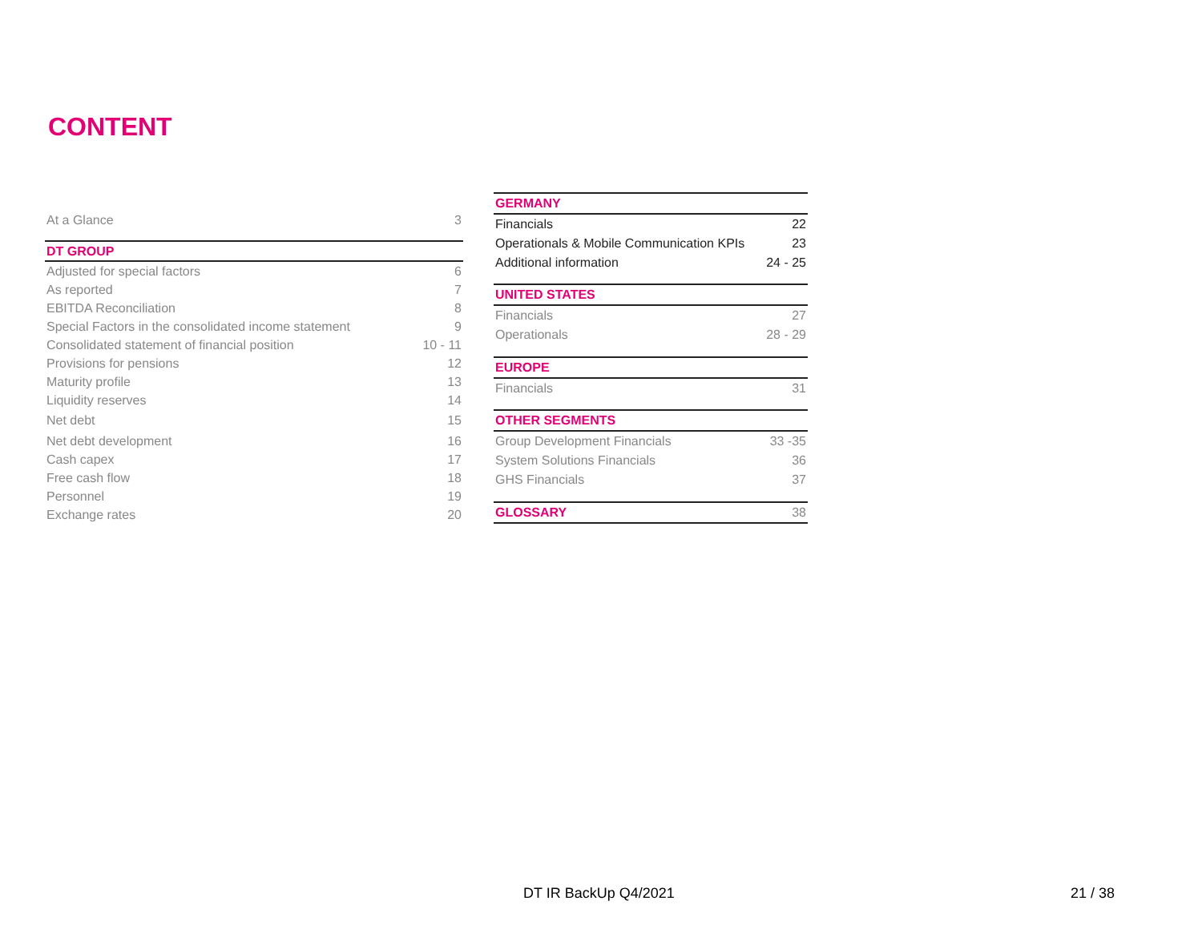CONTENT
| At a Glance | 3 |
| DT GROUP | |
| Adjusted for special factors | 6 |
| As reported | 7 |
| EBITDA Reconciliation | 8 |
| Special Factors in the consolidated income statement | 9 |
| Consolidated statement of financial position | 10 - 11 |
| Provisions for pensions | 12 |
| Maturity profile | 13 |
| Liquidity reserves | 14 |
| Net debt | 15 |
| Net debt development | 16 |
| Cash capex | 17 |
| Free cash flow | 18 |
| Personnel | 19 |
| Exchange rates | 20 |
| GERMANY | |
| Financials | 22 |
| Operationals & Mobile Communication KPIs | 23 |
| Additional information | 24 - 25 |
| UNITED STATES | |
| Financials | 27 |
| Operationals | 28 - 29 |
| EUROPE | |
| Financials | 31 |
| OTHER SEGMENTS | |
| Group Development Financials | 33 -35 |
| System Solutions Financials | 36 |
| GHS Financials | 37 |
| GLOSSARY | 38 |
DT IR BackUp Q4/2021 21 / 38